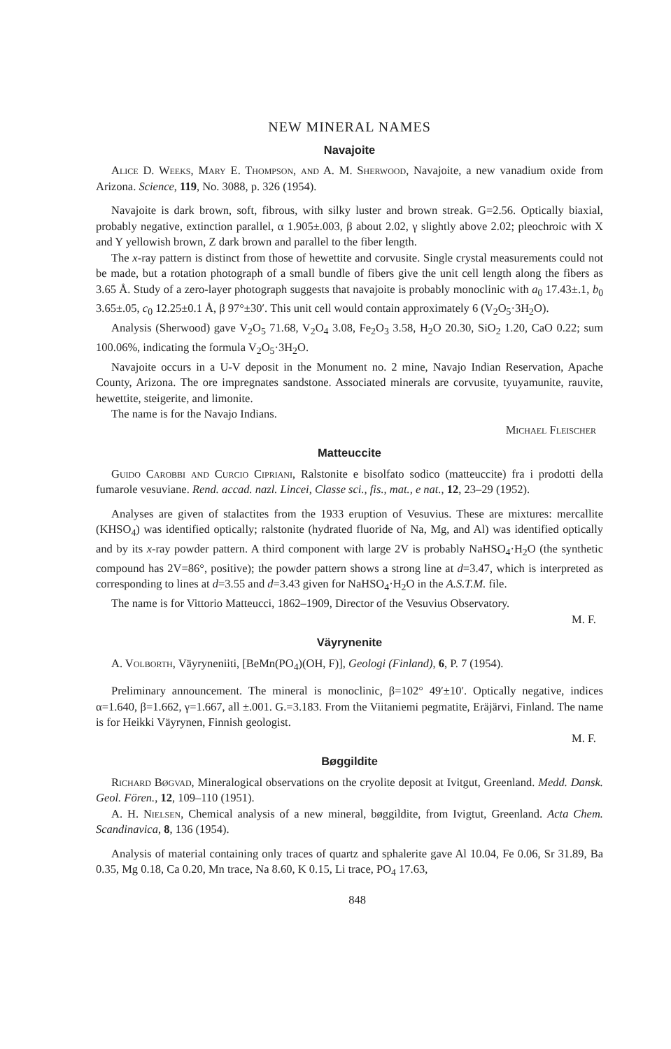NEW MINERAL NAMES
Navajoite
Alice D. Weeks, Mary E. Thompson, and A. M. Sherwood, Navajoite, a new vanadium oxide from Arizona. Science, 119, No. 3088, p. 326 (1954).
Navajoite is dark brown, soft, fibrous, with silky luster and brown streak. G=2.56. Optically biaxial, probably negative, extinction parallel, α 1.905±.003, β about 2.02, γ slightly above 2.02; pleochroic with X and Y yellowish brown, Z dark brown and parallel to the fiber length.
The x-ray pattern is distinct from those of hewettite and corvusite. Single crystal measurements could not be made, but a rotation photograph of a small bundle of fibers give the unit cell length along the fibers as 3.65 Å. Study of a zero-layer photograph suggests that navajoite is probably monoclinic with a<sub>0</sub> 17.43±.1, b<sub>0</sub> 3.65±.05, c<sub>0</sub> 12.25±0.1 Å, β 97°±30′. This unit cell would contain approximately 6 (V<sub>2</sub>O<sub>5</sub>·3H<sub>2</sub>O).
Analysis (Sherwood) gave V<sub>2</sub>O<sub>5</sub> 71.68, V<sub>2</sub>O<sub>4</sub> 3.08, Fe<sub>2</sub>O<sub>3</sub> 3.58, H<sub>2</sub>O 20.30, SiO<sub>2</sub> 1.20, CaO 0.22; sum 100.06%, indicating the formula V<sub>2</sub>O<sub>5</sub>·3H<sub>2</sub>O.
Navajoite occurs in a U-V deposit in the Monument no. 2 mine, Navajo Indian Reservation, Apache County, Arizona. The ore impregnates sandstone. Associated minerals are corvusite, tyuyamunite, rauvite, hewettite, steigerite, and limonite.
The name is for the Navajo Indians.
Michael Fleischer
Matteuccite
Guido Carobbi and Curcio Cipriani, Ralstonite e bisolfato sodico (matteuccite) fra i prodotti della fumarole vesuviane. Rend. accad. nazl. Lincei, Classe sci., fis., mat., e nat., 12, 23–29 (1952).
Analyses are given of stalactites from the 1933 eruption of Vesuvius. These are mixtures: mercallite (KHSO<sub>4</sub>) was identified optically; ralstonite (hydrated fluoride of Na, Mg, and Al) was identified optically and by its x-ray powder pattern. A third component with large 2V is probably NaHSO<sub>4</sub>·H<sub>2</sub>O (the synthetic compound has 2V=86°, positive); the powder pattern shows a strong line at d=3.47, which is interpreted as corresponding to lines at d=3.55 and d=3.43 given for NaHSO<sub>4</sub>·H<sub>2</sub>O in the A.S.T.M. file.
The name is for Vittorio Matteucci, 1862–1909, Director of the Vesuvius Observatory.
M. F.
Väyrynenite
A. Volborth, Väyryneniiti, [BeMn(PO<sub>4</sub>)(OH, F)], Geologi (Finland), 6, P. 7 (1954).
Preliminary announcement. The mineral is monoclinic, β=102° 49′±10′. Optically negative, indices α=1.640, β=1.662, γ=1.667, all ±.001. G.=3.183. From the Viitaniemi pegmatite, Eräjärvi, Finland. The name is for Heikki Väyrynen, Finnish geologist.
M. F.
Bøggildite
Richard Bøgvad, Mineralogical observations on the cryolite deposit at Ivitgut, Greenland. Medd. Dansk. Geol. Fören., 12, 109–110 (1951).
A. H. Nielsen, Chemical analysis of a new mineral, bøggildite, from Ivigtut, Greenland. Acta Chem. Scandinavica, 8, 136 (1954).
Analysis of material containing only traces of quartz and sphalerite gave Al 10.04, Fe 0.06, Sr 31.89, Ba 0.35, Mg 0.18, Ca 0.20, Mn trace, Na 8.60, K 0.15, Li trace, PO<sub>4</sub> 17.63,
848